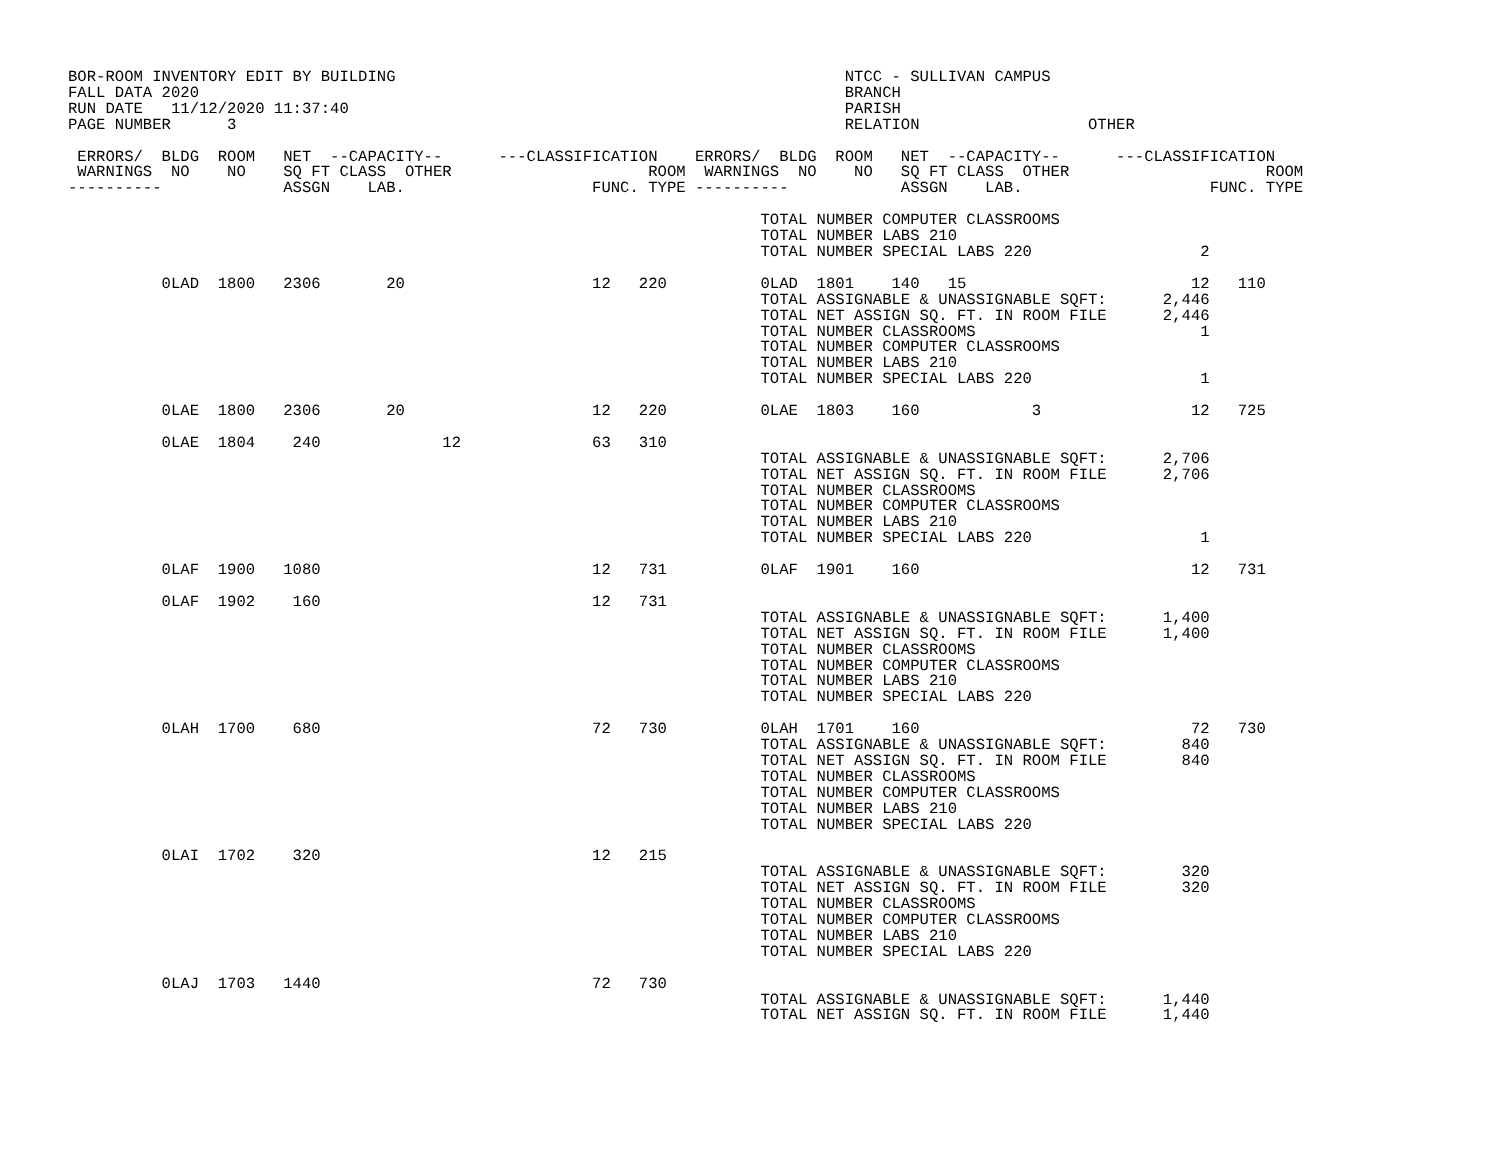BOR-ROOM INVENTORY EDIT BY BUILDING                                                NTCC - SULLIVAN CAMPUS
FALL DATA 2020                                                                     BRANCH
RUN DATE   11/12/2020 11:37:40                                                     PARISH
PAGE NUMBER      3                                                                 RELATION                  OTHER

 ERRORS/  BLDG  ROOM   NET  --CAPACITY--      ---CLASSIFICATION    ERRORS/  BLDG  ROOM   NET  --CAPACITY--      ---CLASSIFICATION
 WARNINGS  NO    NO    SQ FT CLASS  OTHER                     ROOM  WARNINGS  NO    NO   SQ FT CLASS  OTHER                     ROOM
----------             ASSGN    LAB.                    FUNC. TYPE ----------            ASSGN    LAB.                    FUNC. TYPE

                                                                          TOTAL NUMBER COMPUTER CLASSROOMS
                                                                          TOTAL NUMBER LABS 210
                                                                          TOTAL NUMBER SPECIAL LABS 220                  2

          0LAD  1800   2306       20                    12   220          0LAD  1801    140   15                        12   110
                                                                          TOTAL ASSIGNABLE & UNASSIGNABLE SQFT:      2,446
                                                                          TOTAL NET ASSIGN SQ. FT. IN ROOM FILE      2,446
                                                                          TOTAL NUMBER CLASSROOMS                        1
                                                                          TOTAL NUMBER COMPUTER CLASSROOMS
                                                                          TOTAL NUMBER LABS 210
                                                                          TOTAL NUMBER SPECIAL LABS 220                  1

          0LAE  1800   2306       20                    12   220          0LAE  1803    160            3                12   725

          0LAE  1804    240             12              63   310
                                                                          TOTAL ASSIGNABLE & UNASSIGNABLE SQFT:      2,706
                                                                          TOTAL NET ASSIGN SQ. FT. IN ROOM FILE      2,706
                                                                          TOTAL NUMBER CLASSROOMS
                                                                          TOTAL NUMBER COMPUTER CLASSROOMS
                                                                          TOTAL NUMBER LABS 210
                                                                          TOTAL NUMBER SPECIAL LABS 220                  1

          0LAF  1900   1080                             12   731          0LAF  1901    160                             12   731

          0LAF  1902    160                             12   731
                                                                          TOTAL ASSIGNABLE & UNASSIGNABLE SQFT:      1,400
                                                                          TOTAL NET ASSIGN SQ. FT. IN ROOM FILE      1,400
                                                                          TOTAL NUMBER CLASSROOMS
                                                                          TOTAL NUMBER COMPUTER CLASSROOMS
                                                                          TOTAL NUMBER LABS 210
                                                                          TOTAL NUMBER SPECIAL LABS 220

          0LAH  1700    680                             72   730          0LAH  1701    160                             72   730
                                                                          TOTAL ASSIGNABLE & UNASSIGNABLE SQFT:        840
                                                                          TOTAL NET ASSIGN SQ. FT. IN ROOM FILE        840
                                                                          TOTAL NUMBER CLASSROOMS
                                                                          TOTAL NUMBER COMPUTER CLASSROOMS
                                                                          TOTAL NUMBER LABS 210
                                                                          TOTAL NUMBER SPECIAL LABS 220

          0LAI  1702    320                             12   215
                                                                          TOTAL ASSIGNABLE & UNASSIGNABLE SQFT:        320
                                                                          TOTAL NET ASSIGN SQ. FT. IN ROOM FILE        320
                                                                          TOTAL NUMBER CLASSROOMS
                                                                          TOTAL NUMBER COMPUTER CLASSROOMS
                                                                          TOTAL NUMBER LABS 210
                                                                          TOTAL NUMBER SPECIAL LABS 220

          0LAJ  1703   1440                             72   730
                                                                          TOTAL ASSIGNABLE & UNASSIGNABLE SQFT:      1,440
                                                                          TOTAL NET ASSIGN SQ. FT. IN ROOM FILE      1,440